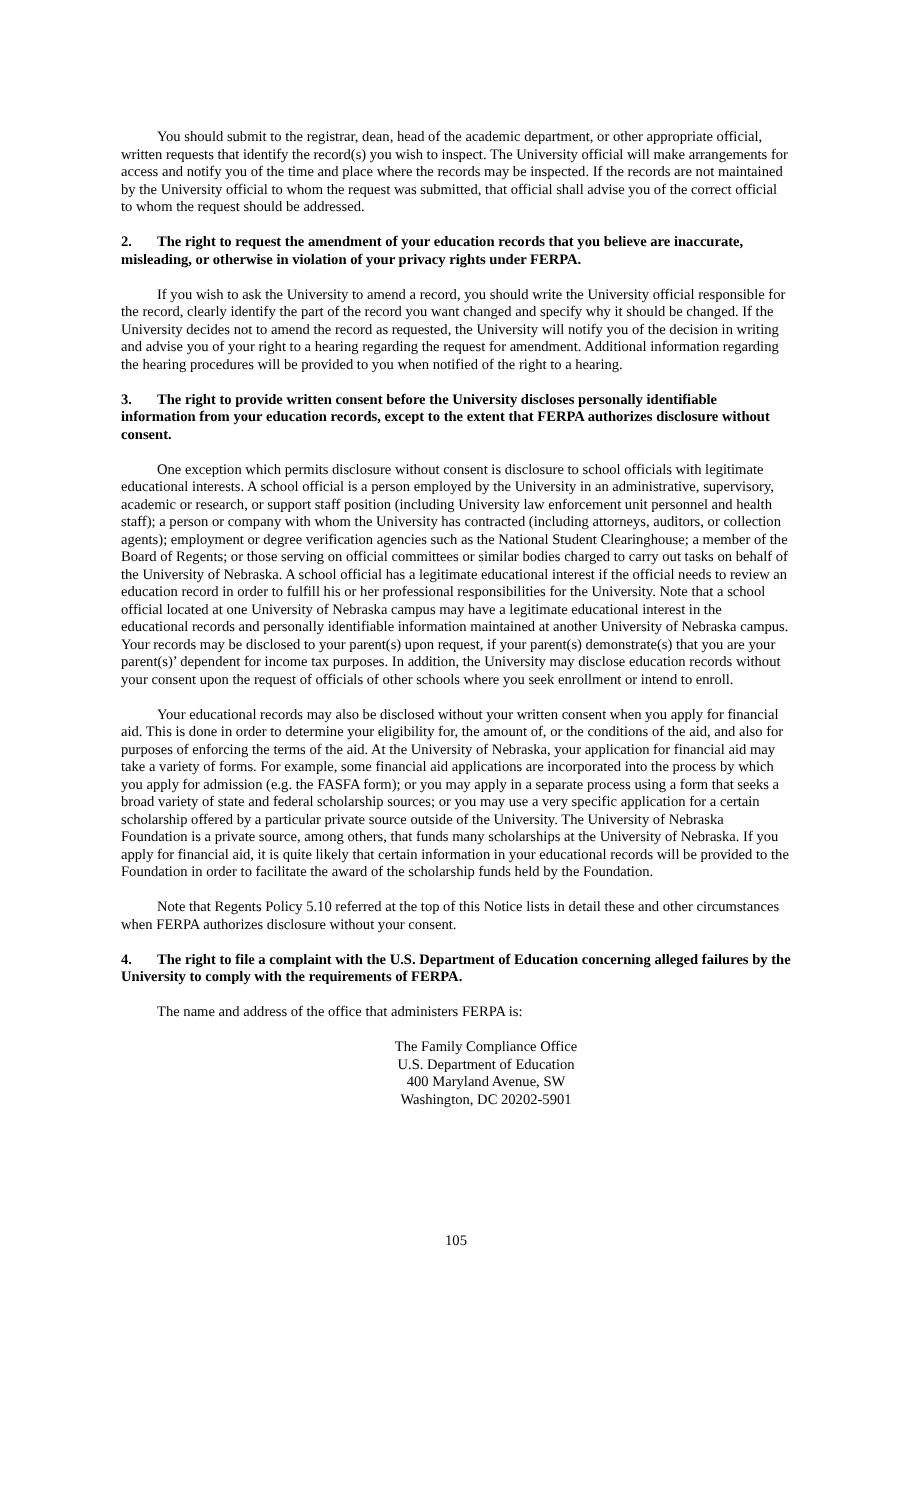You should submit to the registrar, dean, head of the academic department, or other appropriate official, written requests that identify the record(s) you wish to inspect. The University official will make arrangements for access and notify you of the time and place where the records may be inspected. If the records are not maintained by the University official to whom the request was submitted, that official shall advise you of the correct official to whom the request should be addressed.
2. The right to request the amendment of your education records that you believe are inaccurate, misleading, or otherwise in violation of your privacy rights under FERPA.
If you wish to ask the University to amend a record, you should write the University official responsible for the record, clearly identify the part of the record you want changed and specify why it should be changed. If the University decides not to amend the record as requested, the University will notify you of the decision in writing and advise you of your right to a hearing regarding the request for amendment. Additional information regarding the hearing procedures will be provided to you when notified of the right to a hearing.
3. The right to provide written consent before the University discloses personally identifiable information from your education records, except to the extent that FERPA authorizes disclosure without consent.
One exception which permits disclosure without consent is disclosure to school officials with legitimate educational interests. A school official is a person employed by the University in an administrative, supervisory, academic or research, or support staff position (including University law enforcement unit personnel and health staff); a person or company with whom the University has contracted (including attorneys, auditors, or collection agents); employment or degree verification agencies such as the National Student Clearinghouse; a member of the Board of Regents; or those serving on official committees or similar bodies charged to carry out tasks on behalf of the University of Nebraska. A school official has a legitimate educational interest if the official needs to review an education record in order to fulfill his or her professional responsibilities for the University. Note that a school official located at one University of Nebraska campus may have a legitimate educational interest in the educational records and personally identifiable information maintained at another University of Nebraska campus. Your records may be disclosed to your parent(s) upon request, if your parent(s) demonstrate(s) that you are your parent(s)’ dependent for income tax purposes. In addition, the University may disclose education records without your consent upon the request of officials of other schools where you seek enrollment or intend to enroll.
Your educational records may also be disclosed without your written consent when you apply for financial aid. This is done in order to determine your eligibility for, the amount of, or the conditions of the aid, and also for purposes of enforcing the terms of the aid. At the University of Nebraska, your application for financial aid may take a variety of forms. For example, some financial aid applications are incorporated into the process by which you apply for admission (e.g. the FASFA form); or you may apply in a separate process using a form that seeks a broad variety of state and federal scholarship sources; or you may use a very specific application for a certain scholarship offered by a particular private source outside of the University. The University of Nebraska Foundation is a private source, among others, that funds many scholarships at the University of Nebraska. If you apply for financial aid, it is quite likely that certain information in your educational records will be provided to the Foundation in order to facilitate the award of the scholarship funds held by the Foundation.
Note that Regents Policy 5.10 referred at the top of this Notice lists in detail these and other circumstances when FERPA authorizes disclosure without your consent.
4. The right to file a complaint with the U.S. Department of Education concerning alleged failures by the University to comply with the requirements of FERPA.
The name and address of the office that administers FERPA is:
The Family Compliance Office
U.S. Department of Education
400 Maryland Avenue, SW
Washington, DC 20202-5901
105